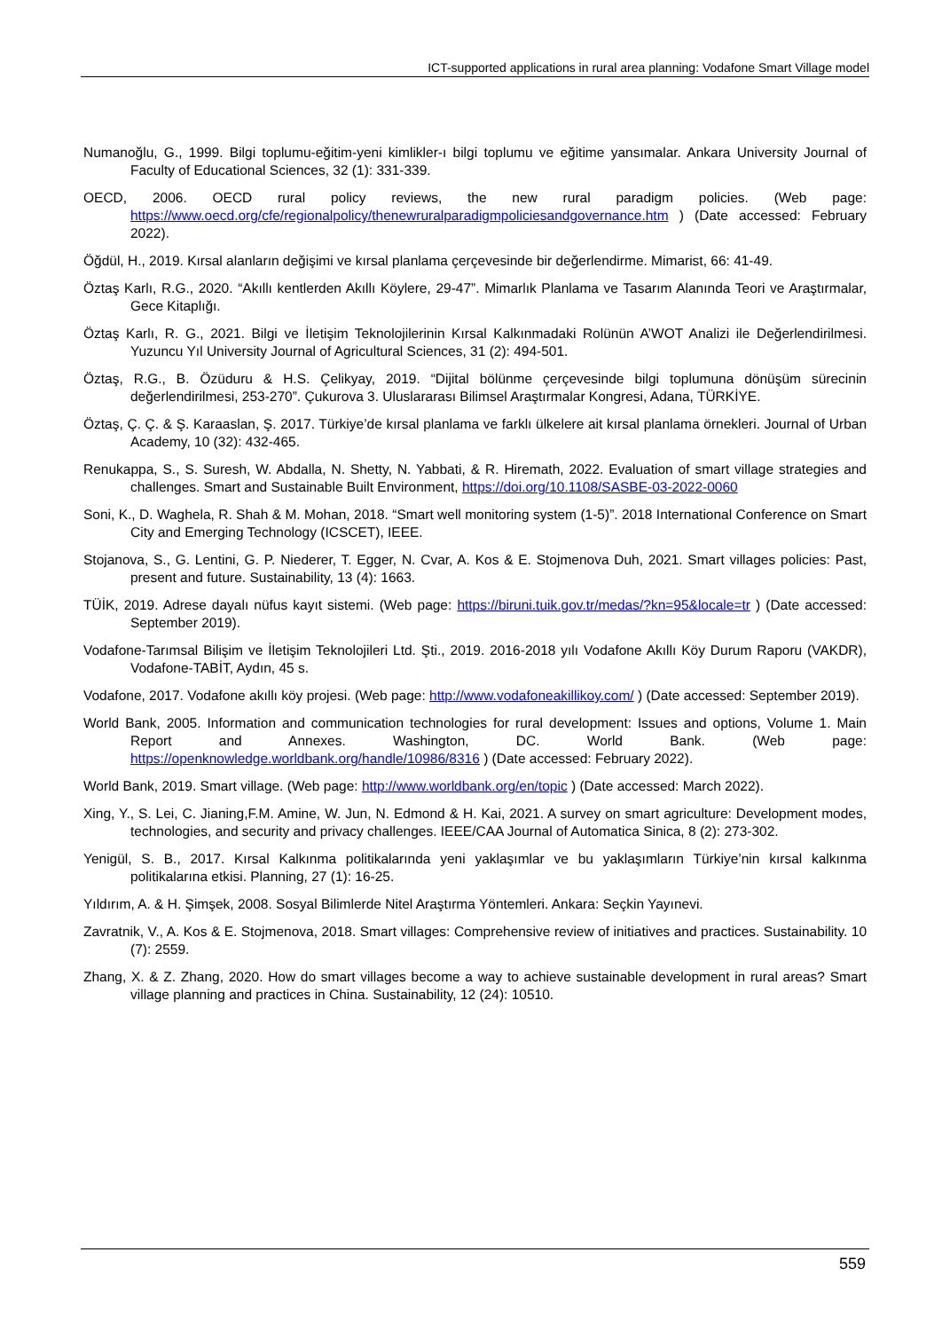ICT-supported applications in rural area planning: Vodafone Smart Village model
Numanoğlu, G., 1999. Bilgi toplumu-eğitim-yeni kimlikler-ı bilgi toplumu ve eğitime yansımalar. Ankara University Journal of Faculty of Educational Sciences, 32 (1): 331-339.
OECD, 2006. OECD rural policy reviews, the new rural paradigm policies. (Web page: https://www.oecd.org/cfe/regionalpolicy/thenewruralparadigmpoliciesandgovernance.htm ) (Date accessed: February 2022).
Öğdül, H., 2019. Kırsal alanların değişimi ve kırsal planlama çerçevesinde bir değerlendirme. Mimarist, 66: 41-49.
Öztaş Karlı, R.G., 2020. “Akıllı kentlerden Akıllı Köylere, 29-47”. Mimarlık Planlama ve Tasarım Alanında Teori ve Araştırmalar, Gece Kitaplığı.
Öztaş Karlı, R. G., 2021. Bilgi ve İletişim Teknolojilerinin Kırsal Kalkınmadaki Rolünün A’WOT Analizi ile Değerlendirilmesi. Yuzuncu Yıl University Journal of Agricultural Sciences, 31 (2): 494-501.
Öztaş, R.G., B. Özüduru & H.S. Çelikyay, 2019. “Dijital bölünme çerçevesinde bilgi toplumuna dönüşüm sürecinin değerlendirilmesi, 253-270”. Çukurova 3. Uluslararası Bilimsel Araştırmalar Kongresi, Adana, TÜRKİYE.
Öztaş, Ç. Ç. & Ş. Karaaslan, Ş. 2017. Türkiye’de kırsal planlama ve farklı ülkelere ait kırsal planlama örnekleri. Journal of Urban Academy, 10 (32): 432-465.
Renukappa, S., S. Suresh, W. Abdalla, N. Shetty, N. Yabbati, & R. Hiremath, 2022. Evaluation of smart village strategies and challenges. Smart and Sustainable Built Environment, https://doi.org/10.1108/SASBE-03-2022-0060
Soni, K., D. Waghela, R. Shah & M. Mohan, 2018. “Smart well monitoring system (1-5)”. 2018 International Conference on Smart City and Emerging Technology (ICSCET), IEEE.
Stojanova, S., G. Lentini, G. P. Niederer, T. Egger, N. Cvar, A. Kos & E. Stojmenova Duh, 2021. Smart villages policies: Past, present and future. Sustainability, 13 (4): 1663.
TÜİK, 2019. Adrese dayalı nüfus kayıt sistemi. (Web page: https://biruni.tuik.gov.tr/medas/?kn=95&locale=tr ) (Date accessed: September 2019).
Vodafone-Tarımsal Bilişim ve İletişim Teknolojileri Ltd. Şti., 2019. 2016-2018 yılı Vodafone Akıllı Köy Durum Raporu (VAKDR), Vodafone-TABİT, Aydın, 45 s.
Vodafone, 2017. Vodafone akıllı köy projesi. (Web page: http://www.vodafoneakillikoy.com/ ) (Date accessed: September 2019).
World Bank, 2005. Information and communication technologies for rural development: Issues and options, Volume 1. Main Report and Annexes. Washington, DC. World Bank. (Web page: https://openknowledge.worldbank.org/handle/10986/8316 ) (Date accessed: February 2022).
World Bank, 2019. Smart village. (Web page: http://www.worldbank.org/en/topic ) (Date accessed: March 2022).
Xing, Y., S. Lei, C. Jianing,F.M. Amine, W. Jun, N. Edmond & H. Kai, 2021. A survey on smart agriculture: Development modes, technologies, and security and privacy challenges. IEEE/CAA Journal of Automatica Sinica, 8 (2): 273-302.
Yenigül, S. B., 2017. Kırsal Kalkınma politikalarında yeni yaklaşımlar ve bu yaklaşımların Türkiye’nin kırsal kalkınma politikalarına etkisi. Planning, 27 (1): 16-25.
Yıldırım, A. & H. Şimşek, 2008. Sosyal Bilimlerde Nitel Araştırma Yöntemleri. Ankara: Seçkin Yayınevi.
Zavratnik, V., A. Kos & E. Stojmenova, 2018. Smart villages: Comprehensive review of initiatives and practices. Sustainability. 10 (7): 2559.
Zhang, X. & Z. Zhang, 2020. How do smart villages become a way to achieve sustainable development in rural areas? Smart village planning and practices in China. Sustainability, 12 (24): 10510.
559